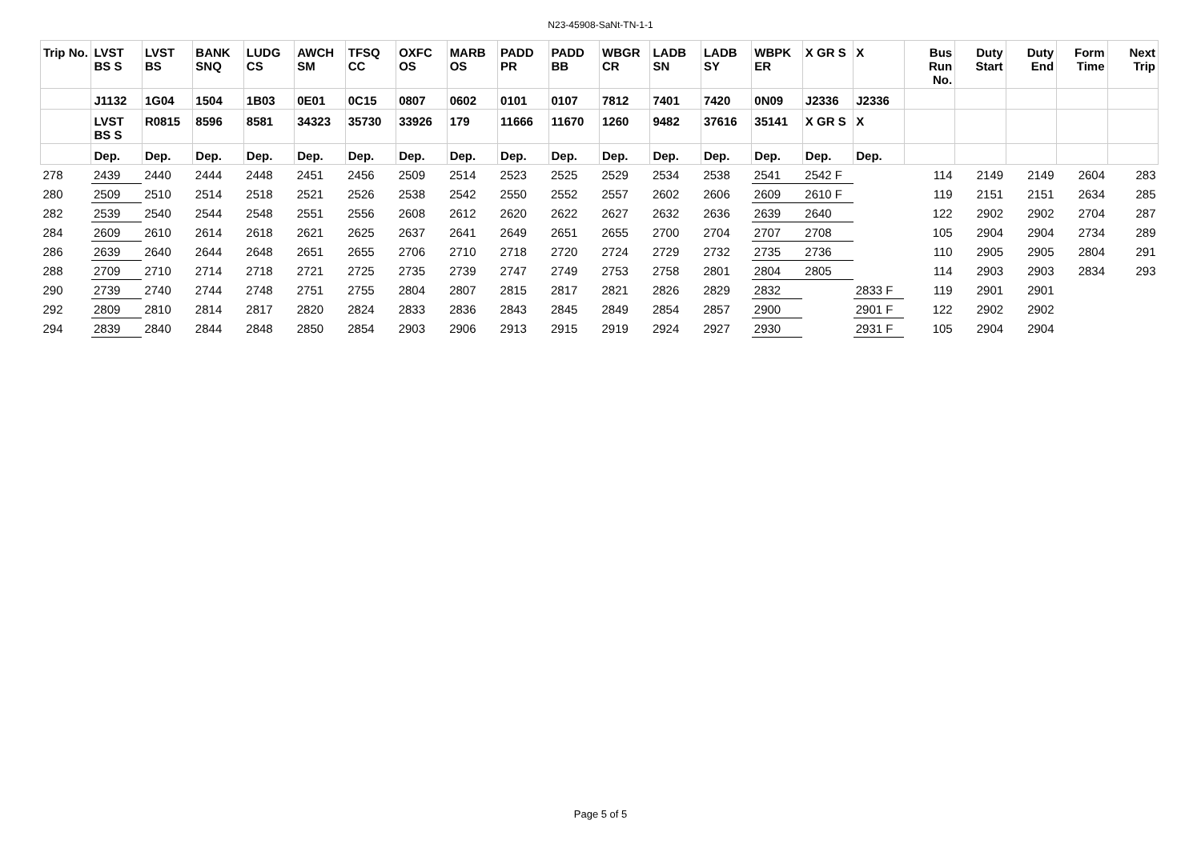N23-45908-SaNt-TN-1-1
| Trip No. | LVST BS S | LVST BS | BANK SNQ | LUDG CS | AWCH SM | TFSQ CC | OXFC OS | MARB OS | PADD PR | PADD BB | WBGR CR | LADB SN | LADB SY | WBPK ER | X GR S | X | Bus Run No. | Duty Start | Duty End | Form Time | Next Trip |
| --- | --- | --- | --- | --- | --- | --- | --- | --- | --- | --- | --- | --- | --- | --- | --- | --- | --- | --- | --- | --- | --- |
| | J1132 | 1G04 | 1504 | 1B03 | 0E01 | 0C15 | 0807 | 0602 | 0101 | 0107 | 7812 | 7401 | 7420 | 0N09 | J2336 | J2336 | | | | | |
| | LVST BS S | R0815 | 8596 | 8581 | 34323 | 35730 | 33926 | 179 | 11666 | 11670 | 1260 | 9482 | 37616 | 35141 | X GR S | X | | | | | |
| | Dep. | Dep. | Dep. | Dep. | Dep. | Dep. | Dep. | Dep. | Dep. | Dep. | Dep. | Dep. | Dep. | Dep. | Dep. | Dep. | | | | | |
| 278 | 2439 | 2440 | 2444 | 2448 | 2451 | 2456 | 2509 | 2514 | 2523 | 2525 | 2529 | 2534 | 2538 | 2541 | 2542 F | | 114 | 2149 | 2149 | 2604 | 283 |
| 280 | 2509 | 2510 | 2514 | 2518 | 2521 | 2526 | 2538 | 2542 | 2550 | 2552 | 2557 | 2602 | 2606 | 2609 | 2610 F | | 119 | 2151 | 2151 | 2634 | 285 |
| 282 | 2539 | 2540 | 2544 | 2548 | 2551 | 2556 | 2608 | 2612 | 2620 | 2622 | 2627 | 2632 | 2636 | 2639 | 2640 | | 122 | 2902 | 2902 | 2704 | 287 |
| 284 | 2609 | 2610 | 2614 | 2618 | 2621 | 2625 | 2637 | 2641 | 2649 | 2651 | 2655 | 2700 | 2704 | 2707 | 2708 | | 105 | 2904 | 2904 | 2734 | 289 |
| 286 | 2639 | 2640 | 2644 | 2648 | 2651 | 2655 | 2706 | 2710 | 2718 | 2720 | 2724 | 2729 | 2732 | 2735 | 2736 | | 110 | 2905 | 2905 | 2804 | 291 |
| 288 | 2709 | 2710 | 2714 | 2718 | 2721 | 2725 | 2735 | 2739 | 2747 | 2749 | 2753 | 2758 | 2801 | 2804 | 2805 | | 114 | 2903 | 2903 | 2834 | 293 |
| 290 | 2739 | 2740 | 2744 | 2748 | 2751 | 2755 | 2804 | 2807 | 2815 | 2817 | 2821 | 2826 | 2829 | 2832 | | 2833 F | 119 | 2901 | 2901 | | |
| 292 | 2809 | 2810 | 2814 | 2817 | 2820 | 2824 | 2833 | 2836 | 2843 | 2845 | 2849 | 2854 | 2857 | 2900 | | 2901 F | 122 | 2902 | 2902 | | |
| 294 | 2839 | 2840 | 2844 | 2848 | 2850 | 2854 | 2903 | 2906 | 2913 | 2915 | 2919 | 2924 | 2927 | 2930 | | 2931 F | 105 | 2904 | 2904 | | |
Page 5 of 5